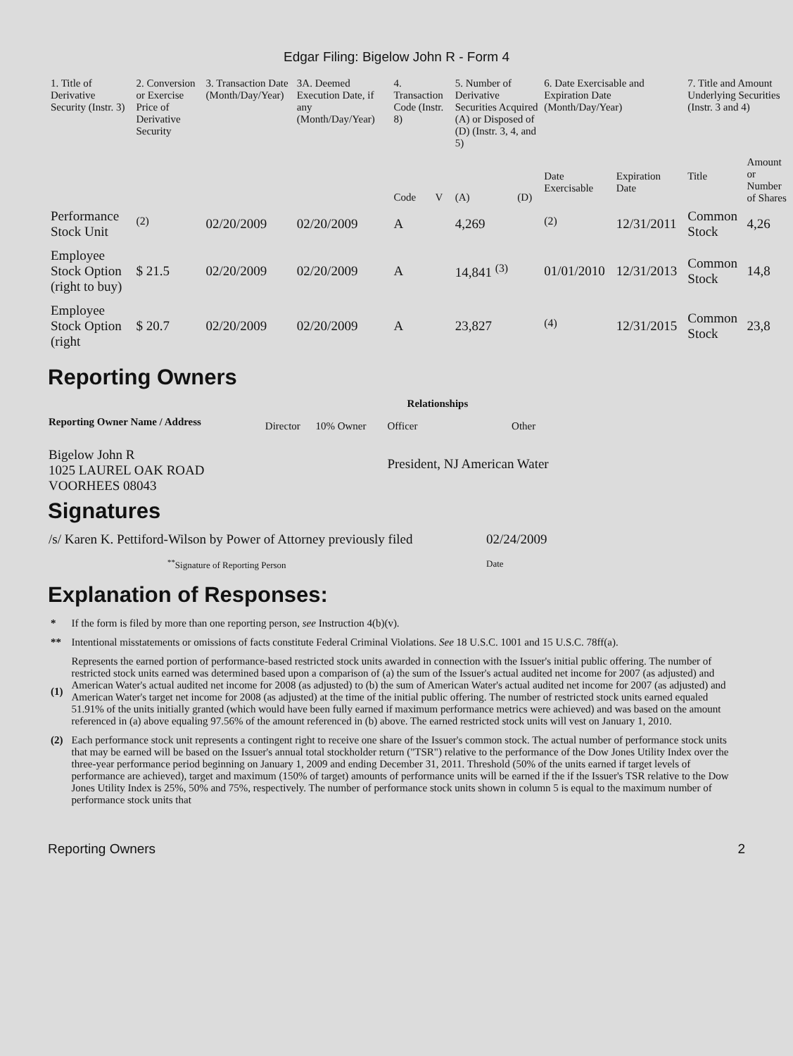Edgar Filing: Bigelow John R - Form 4
| 1. Title of Derivative Security (Instr. 3) | 2. Conversion or Exercise Price of Derivative Security | 3. Transaction Date (Month/Day/Year) | 3A. Deemed Execution Date, if any (Month/Day/Year) | 4. Transaction Code (Instr. 8) | | 5. Number of Derivative Securities Acquired (A) or Disposed of (D) (Instr. 3, 4, and 5) | | 6. Date Exercisable and Expiration Date (Month/Day/Year) | | 7. Title and Amount Underlying Securities (Instr. 3 and 4) | |
| | | | | Code | V | (A) | (D) | Date Exercisable | Expiration Date | Title | Amount or Number of Shares |
| Performance Stock Unit | <sup>(2)</sup> | 02/20/2009 | 02/20/2009 | A | | 4,269 | | <sup>(2)</sup> | 12/31/2011 | Common Stock | 4,26 |
| Employee Stock Option (right to buy) | $ 21.5 | 02/20/2009 | 02/20/2009 | A | | 14,841 <sup>(3)</sup> | | 01/01/2010 | 12/31/2013 | Common Stock | 14,8 |
| Employee Stock Option (right | $ 20.7 | 02/20/2009 | 02/20/2009 | A | | 23,827 | | <sup>(4)</sup> | 12/31/2015 | Common Stock | 23,8 |
Reporting Owners
| Reporting Owner Name / Address | Relationships | | | |
| --- | --- | --- | --- | --- |
| | Director | 10% Owner | Officer | Other |
| Bigelow John R 1025 LAUREL OAK ROAD VOORHEES 08043 | | | President, NJ American Water | |
Signatures
| /s/ Karen K. Pettiford-Wilson by Power of Attorney previously filed | 02/24/2009 |
| <sup>**</sup> Signature of Reporting Person | Date |
Explanation of Responses:
| * | If the form is filed by more than one reporting person, see Instruction 4(b)(v). |
| ** | Intentional misstatements or omissions of facts constitute Federal Criminal Violations. See 18 U.S.C. 1001 and 15 U.S.C. 78ff(a). |
| (1) | Represents the earned portion of performance-based restricted stock units awarded in connection with the Issuer's initial public offering. The number of restricted stock units earned was determined based upon a comparison of (a) the sum of the Issuer's actual audited net income for 2007 (as adjusted) and American Water's actual audited net income for 2008 (as adjusted) to (b) the sum of American Water's actual audited net income for 2007 (as adjusted) and American Water's target net income for 2008 (as adjusted) at the time of the initial public offering. The number of restricted stock units earned equaled 51.91% of the units initially granted (which would have been fully earned if maximum performance metrics were achieved) and was based on the amount referenced in (a) above equaling 97.56% of the amount referenced in (b) above. The earned restricted stock units will vest on January 1, 2010. |
| (2) | Each performance stock unit represents a contingent right to receive one share of the Issuer's common stock. The actual number of performance stock units that may be earned will be based on the Issuer's annual total stockholder return ("TSR") relative to the performance of the Dow Jones Utility Index over the three-year performance period beginning on January 1, 2009 and ending December 31, 2011. Threshold (50% of the units earned if target levels of performance are achieved), target and maximum (150% of target) amounts of performance units will be earned if the if the Issuer's TSR relative to the Dow Jones Utility Index is 25%, 50% and 75%, respectively. The number of performance stock units shown in column 5 is equal to the maximum number of performance stock units that |
Reporting Owners 2